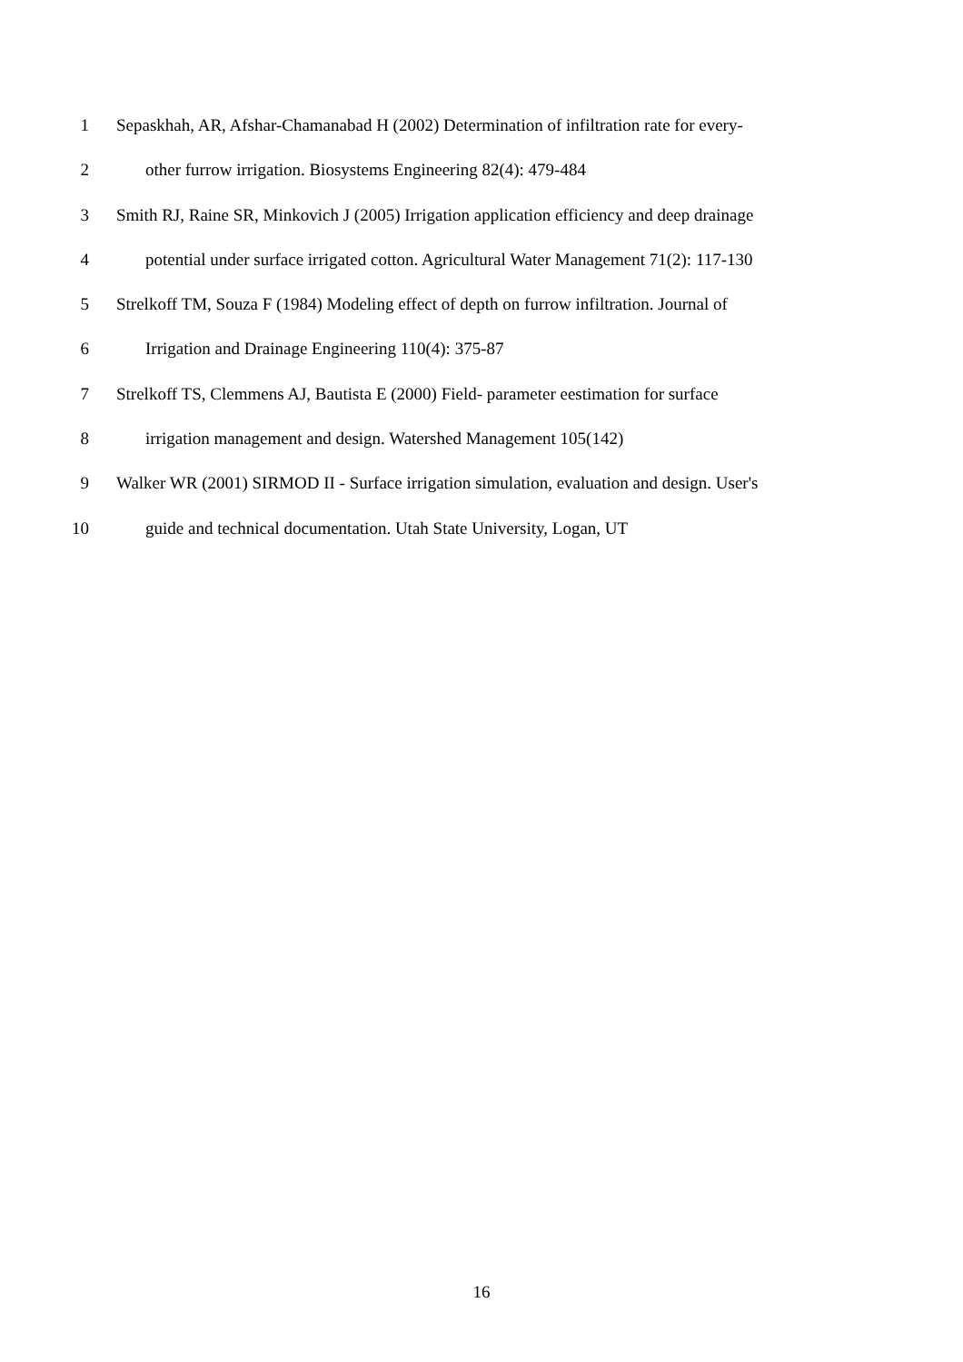1 Sepaskhah, AR, Afshar-Chamanabad H (2002) Determination of infiltration rate for every-
2 other furrow irrigation. Biosystems Engineering 82(4): 479-484
3 Smith RJ, Raine SR, Minkovich J (2005) Irrigation application efficiency and deep drainage
4 potential under surface irrigated cotton. Agricultural Water Management 71(2): 117-130
5 Strelkoff TM, Souza F (1984) Modeling effect of depth on furrow infiltration. Journal of
6 Irrigation and Drainage Engineering 110(4): 375-87
7 Strelkoff TS, Clemmens AJ, Bautista E (2000) Field- parameter eestimation for surface
8 irrigation management and design. Watershed Management 105(142)
9 Walker WR (2001) SIRMOD II - Surface irrigation simulation, evaluation and design. User's
10 guide and technical documentation. Utah State University, Logan, UT
16